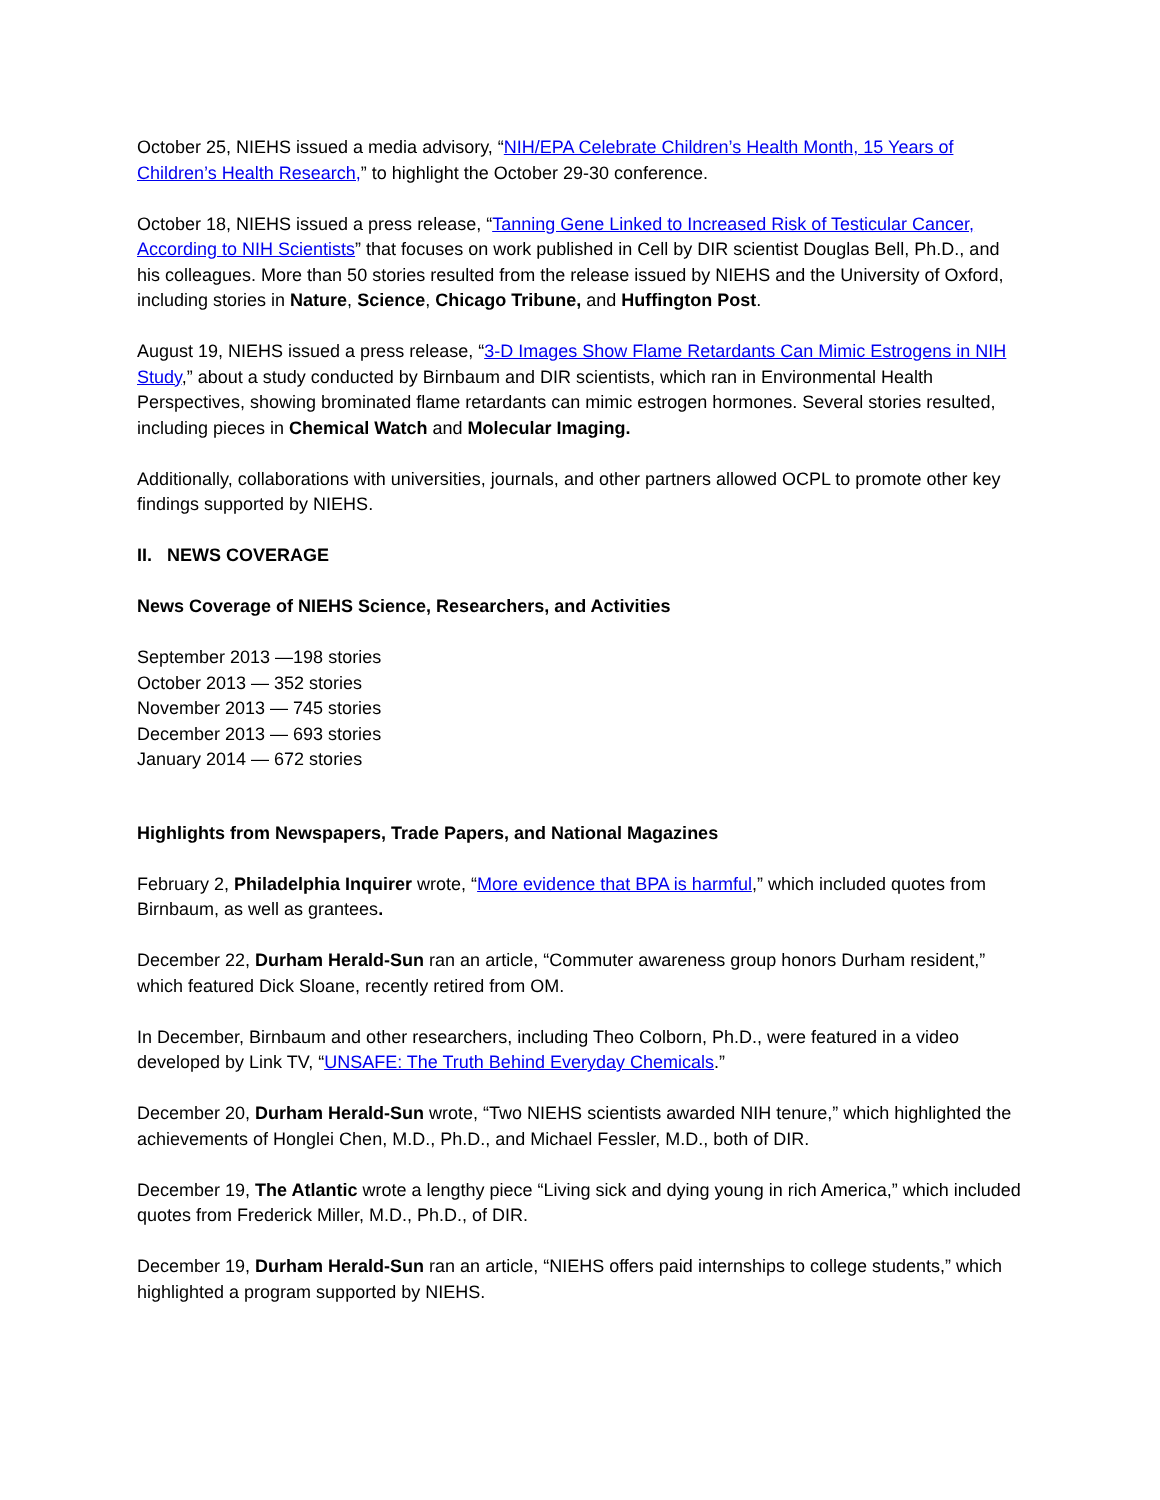October 25, NIEHS issued a media advisory, “NIH/EPA Celebrate Children’s Health Month, 15 Years of Children’s Health Research,” to highlight the October 29-30 conference.
October 18, NIEHS issued a press release, “Tanning Gene Linked to Increased Risk of Testicular Cancer, According to NIH Scientists” that focuses on work published in Cell by DIR scientist Douglas Bell, Ph.D., and his colleagues. More than 50 stories resulted from the release issued by NIEHS and the University of Oxford, including stories in Nature, Science, Chicago Tribune, and Huffington Post.
August 19, NIEHS issued a press release, “3-D Images Show Flame Retardants Can Mimic Estrogens in NIH Study,” about a study conducted by Birnbaum and DIR scientists, which ran in Environmental Health Perspectives, showing brominated flame retardants can mimic estrogen hormones. Several stories resulted, including pieces in Chemical Watch and Molecular Imaging.
Additionally, collaborations with universities, journals, and other partners allowed OCPL to promote other key findings supported by NIEHS.
II. NEWS COVERAGE
News Coverage of NIEHS Science, Researchers, and Activities
September 2013 —198 stories
October 2013 — 352 stories
November 2013 — 745 stories
December 2013 — 693 stories
January 2014 — 672 stories
Highlights from Newspapers, Trade Papers, and National Magazines
February 2, Philadelphia Inquirer wrote, “More evidence that BPA is harmful,” which included quotes from Birnbaum, as well as grantees.
December 22, Durham Herald-Sun ran an article, “Commuter awareness group honors Durham resident,” which featured Dick Sloane, recently retired from OM.
In December, Birnbaum and other researchers, including Theo Colborn, Ph.D., were featured in a video developed by Link TV, “UNSAFE: The Truth Behind Everyday Chemicals.”
December 20, Durham Herald-Sun wrote, “Two NIEHS scientists awarded NIH tenure,” which highlighted the achievements of Honglei Chen, M.D., Ph.D., and Michael Fessler, M.D., both of DIR.
December 19, The Atlantic wrote a lengthy piece “Living sick and dying young in rich America,” which included quotes from Frederick Miller, M.D., Ph.D., of DIR.
December 19, Durham Herald-Sun ran an article, “NIEHS offers paid internships to college students,” which highlighted a program supported by NIEHS.